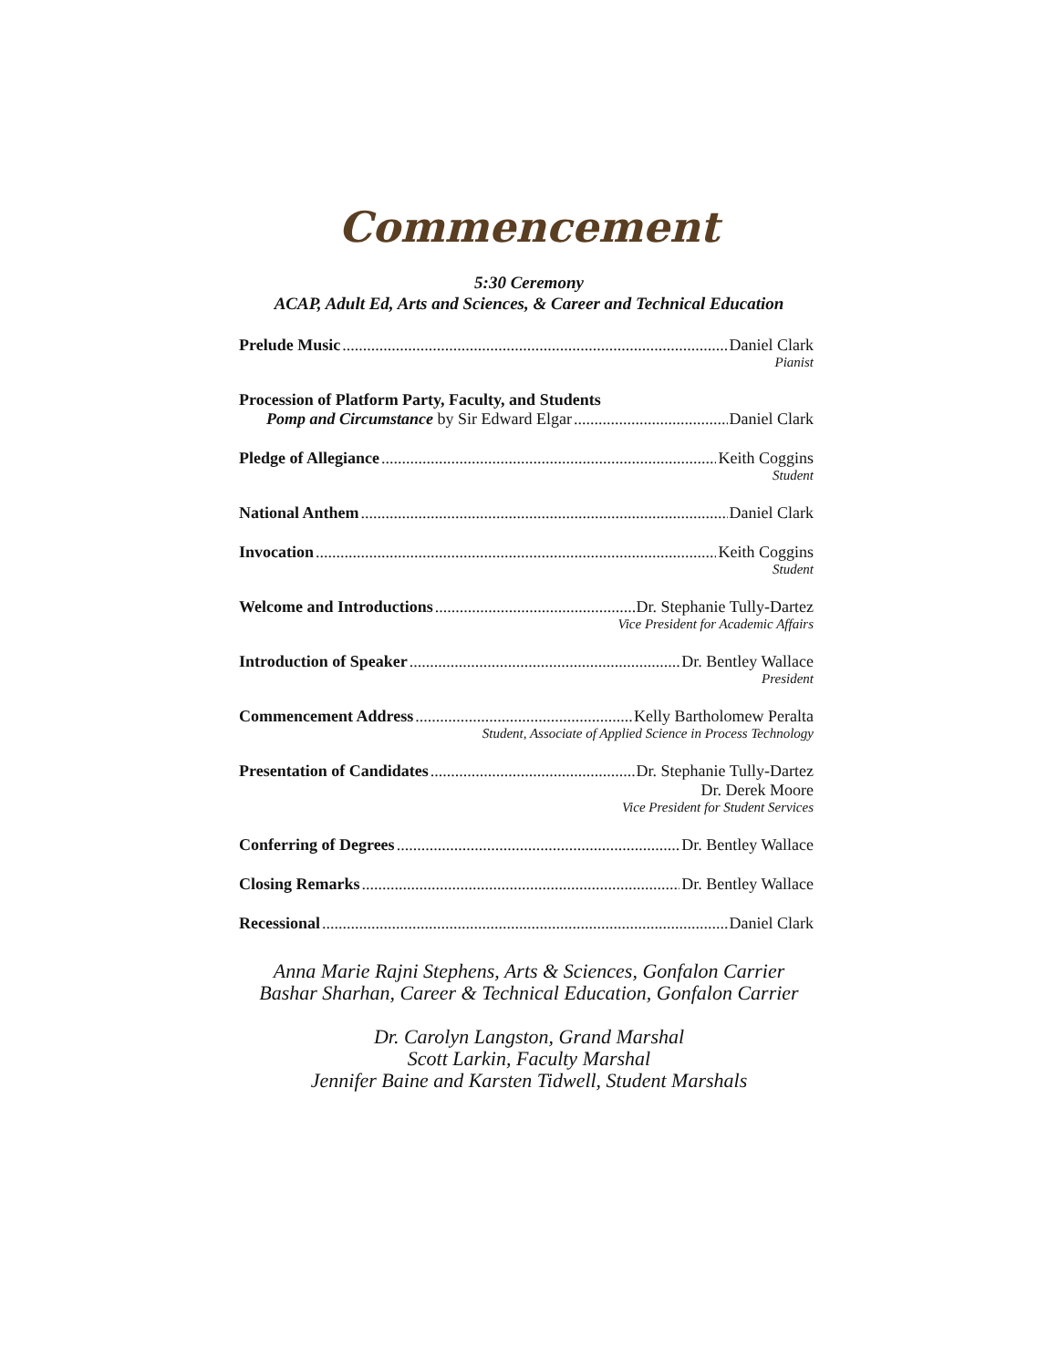Commencement
5:30 Ceremony
ACAP, Adult Ed, Arts and Sciences, & Career and Technical Education
Prelude Music Daniel Clark
Pianist
Procession of Platform Party, Faculty, and Students
Pomp and Circumstance by Sir Edward Elgar Daniel Clark
Pledge of Allegiance Keith Coggins
Student
National Anthem Daniel Clark
Invocation Keith Coggins
Student
Welcome and Introductions Dr. Stephanie Tully-Dartez
Vice President for Academic Affairs
Introduction of Speaker Dr. Bentley Wallace
President
Commencement Address Kelly Bartholomew Peralta
Student, Associate of Applied Science in Process Technology
Presentation of Candidates Dr. Stephanie Tully-Dartez
Dr. Derek Moore
Vice President for Student Services
Conferring of Degrees Dr. Bentley Wallace
Closing Remarks Dr. Bentley Wallace
Recessional Daniel Clark
Anna Marie Rajni Stephens, Arts & Sciences, Gonfalon Carrier
Bashar Sharhan, Career & Technical Education, Gonfalon Carrier
Dr. Carolyn Langston, Grand Marshal
Scott Larkin, Faculty Marshal
Jennifer Baine and Karsten Tidwell, Student Marshals